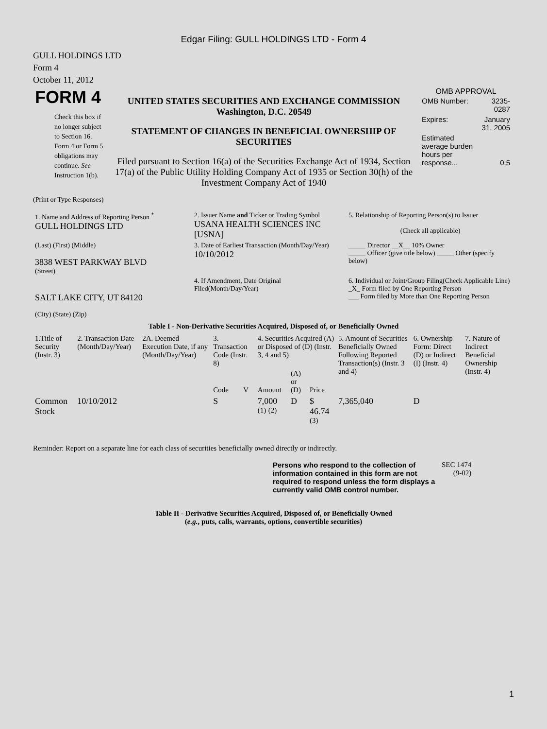Edgar Filing: GULL HOLDINGS LTD - Form 4
GULL HOLDINGS LTD
Form 4
October 11, 2012
| FORM 4 Check this box if no longer subject to Section 16. Form 4 or Form 5 obligations may continue. See Instruction 1(b). | UNITED STATES SECURITIES AND EXCHANGE COMMISSION Washington, D.C. 20549 STATEMENT OF CHANGES IN BENEFICIAL OWNERSHIP OF SECURITIES Filed pursuant to Section 16(a) of the Securities Exchange Act of 1934, Section 17(a) of the Public Utility Holding Company Act of 1935 or Section 30(h) of the Investment Company Act of 1940 | OMB APPROVAL / OMB Number: / 3235-0287 / / Expires: / January 31, 2005 / / Estimated average burden hours per response... / 0.5 / |
(Print or Type Responses)
| 1. Name and Address of Reporting Person <sup>*</sup> GULL HOLDINGS LTD | 2. Issuer Name and Ticker or Trading Symbol USANA HEALTH SCIENCES INC [USNA] | 5. Relationship of Reporting Person(s) to Issuer (Check all applicable) |
| (Last) (First) (Middle) 3838 WEST PARKWAY BLVD (Street) | 3. Date of Earliest Transaction (Month/Day/Year) 10/10/2012 | _____ Director __X__ 10% Owner _____ Officer (give title below) _____ Other (specify below) |
| SALT LAKE CITY, UT 84120 (City) (State) (Zip) | 4. If Amendment, Date Original Filed(Month/Day/Year) | 6. Individual or Joint/Group Filing(Check Applicable Line) _X_ Form filed by One Reporting Person ___ Form filed by More than One Reporting Person |
Table I - Non-Derivative Securities Acquired, Disposed of, or Beneficially Owned
| 1.Title of Security (Instr. 3) | 2. Transaction Date (Month/Day/Year) | 2A. Deemed Execution Date, if any (Month/Day/Year) | 3. Transaction Code (Instr. 8) | | 4. Securities Acquired (A) or Disposed of (D) (Instr. 3, 4 and 5) | | | 5. Amount of Securities Beneficially Owned Following Reported Transaction(s) (Instr. 3 and 4) | 6. Ownership Form: Direct (D) or Indirect (I) (Instr. 4) | 7. Nature of Indirect Beneficial Ownership (Instr. 4) |
| --- | --- | --- | --- | --- | --- | --- | --- | --- | --- | --- |
| | | | Code | V | Amount | (A) or (D) | Price | | | |
| Common Stock | 10/10/2012 | | S | | 7,000 <sup>(1)</sup> <sup>(2)</sup> | D | $ 46.74 <sup>(3)</sup> | 7,365,040 | D | |
Reminder: Report on a separate line for each class of securities beneficially owned directly or indirectly.
| Persons who respond to the collection of information contained in this form are not required to respond unless the form displays a currently valid OMB control number. | SEC 1474 (9-02) |
Table II - Derivative Securities Acquired, Disposed of, or Beneficially Owned
(e.g., puts, calls, warrants, options, convertible securities)
1